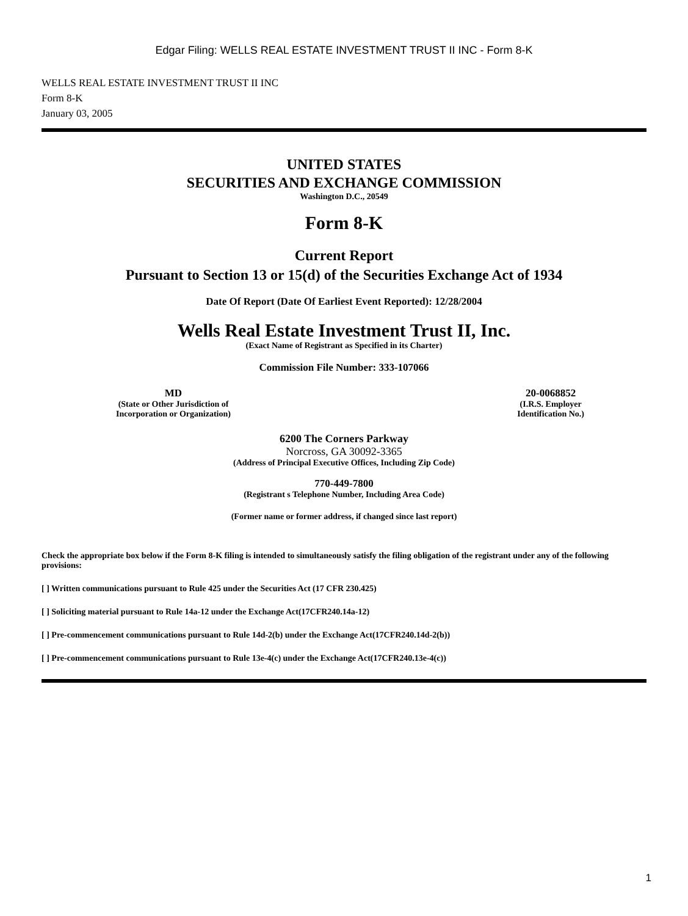Edgar Filing: WELLS REAL ESTATE INVESTMENT TRUST II INC - Form 8-K
WELLS REAL ESTATE INVESTMENT TRUST II INC
Form 8-K
January 03, 2005
UNITED STATES
SECURITIES AND EXCHANGE COMMISSION
Washington D.C., 20549
Form 8-K
Current Report
Pursuant to Section 13 or 15(d) of the Securities Exchange Act of 1934
Date Of Report (Date Of Earliest Event Reported): 12/28/2004
Wells Real Estate Investment Trust II, Inc.
(Exact Name of Registrant as Specified in its Charter)
Commission File Number: 333-107066
MD
(State or Other Jurisdiction of
Incorporation or Organization)
20-0068852
(I.R.S. Employer
Identification No.)
6200 The Corners Parkway
Norcross, GA 30092-3365
(Address of Principal Executive Offices, Including Zip Code)
770-449-7800
(Registrant s Telephone Number, Including Area Code)
(Former name or former address, if changed since last report)
Check the appropriate box below if the Form 8-K filing is intended to simultaneously satisfy the filing obligation of the registrant under any of the following provisions:
[ ] Written communications pursuant to Rule 425 under the Securities Act (17 CFR 230.425)
[ ] Soliciting material pursuant to Rule 14a-12 under the Exchange Act(17CFR240.14a-12)
[ ] Pre-commencement communications pursuant to Rule 14d-2(b) under the Exchange Act(17CFR240.14d-2(b))
[ ] Pre-commencement communications pursuant to Rule 13e-4(c) under the Exchange Act(17CFR240.13e-4(c))
1